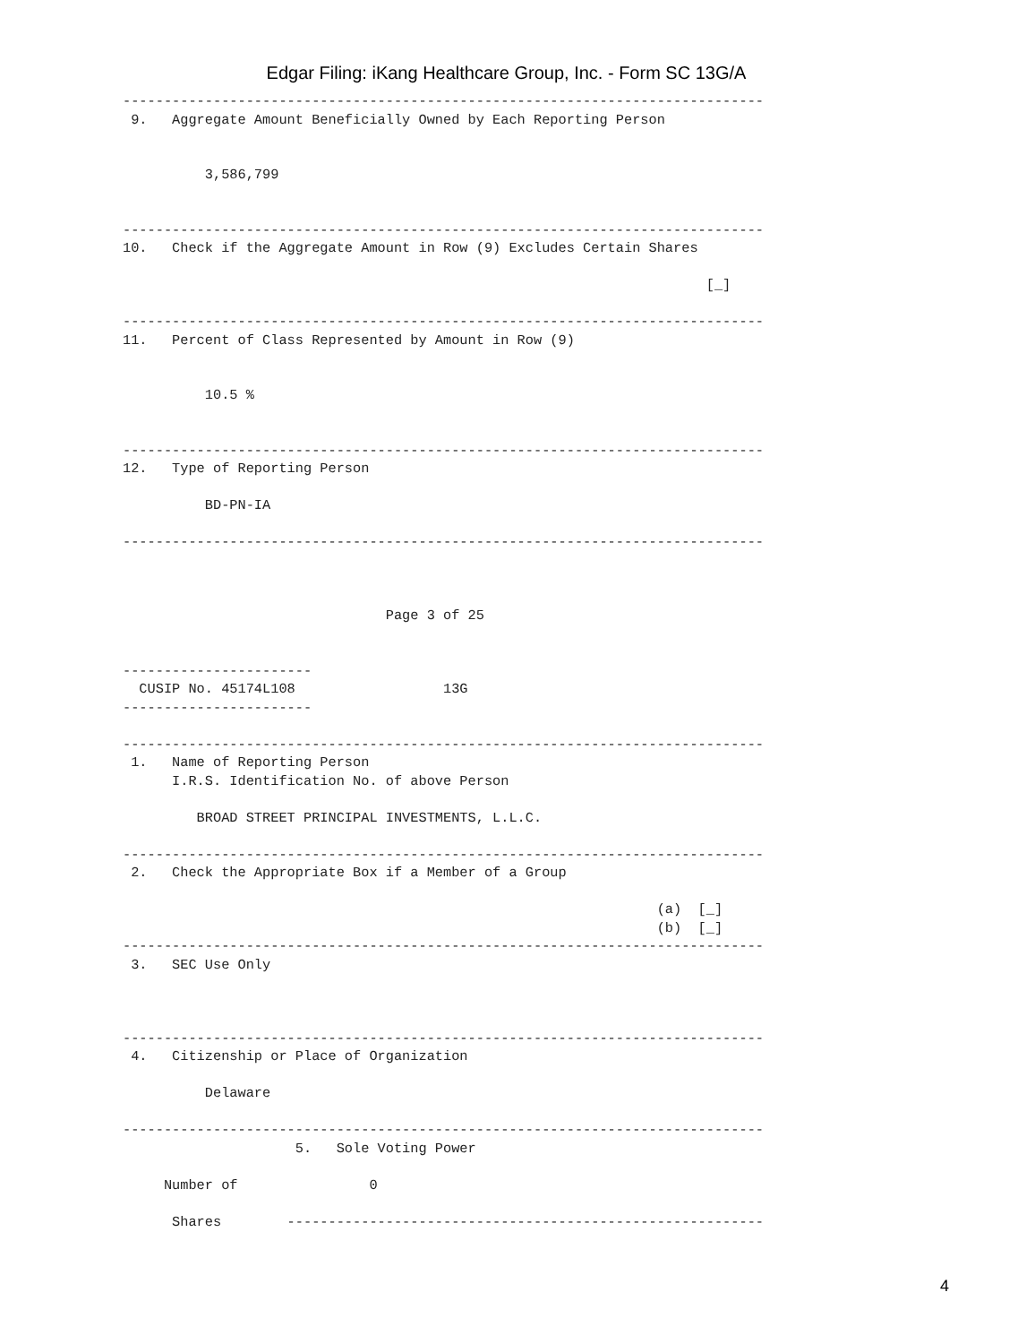Edgar Filing: iKang Healthcare Group, Inc. - Form SC 13G/A
------------------------------------------------------------------------------
 9.   Aggregate Amount Beneficially Owned by Each Reporting Person


          3,586,799


------------------------------------------------------------------------------
10.   Check if the Aggregate Amount in Row (9) Excludes Certain Shares

                                                                       [_]

------------------------------------------------------------------------------
11.   Percent of Class Represented by Amount in Row (9)


          10.5 %


------------------------------------------------------------------------------
12.   Type of Reporting Person

          BD-PN-IA

------------------------------------------------------------------------------



                                Page 3 of 25


-----------------------
  CUSIP No. 45174L108                  13G
-----------------------

------------------------------------------------------------------------------
 1.   Name of Reporting Person
      I.R.S. Identification No. of above Person

         BROAD STREET PRINCIPAL INVESTMENTS, L.L.C.

------------------------------------------------------------------------------
 2.   Check the Appropriate Box if a Member of a Group

                                                                 (a)  [_]
                                                                 (b)  [_]
------------------------------------------------------------------------------
 3.   SEC Use Only



------------------------------------------------------------------------------
 4.   Citizenship or Place of Organization

          Delaware

------------------------------------------------------------------------------
                     5.   Sole Voting Power

     Number of                0

      Shares        ----------------------------------------------------------
4